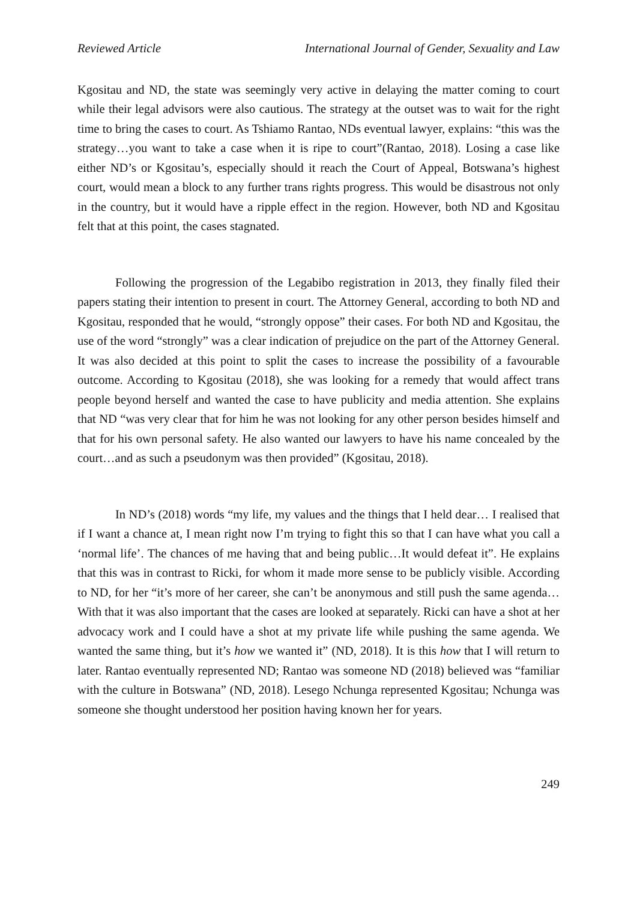Reviewed Article International Journal of Gender, Sexuality and Law
Kgositau and ND, the state was seemingly very active in delaying the matter coming to court while their legal advisors were also cautious. The strategy at the outset was to wait for the right time to bring the cases to court. As Tshiamo Rantao, NDs eventual lawyer, explains: “this was the strategy…you want to take a case when it is ripe to court”(Rantao, 2018). Losing a case like either ND’s or Kgositau’s, especially should it reach the Court of Appeal, Botswana’s highest court, would mean a block to any further trans rights progress. This would be disastrous not only in the country, but it would have a ripple effect in the region. However, both ND and Kgositau felt that at this point, the cases stagnated.
Following the progression of the Legabibo registration in 2013, they finally filed their papers stating their intention to present in court. The Attorney General, according to both ND and Kgositau, responded that he would, “strongly oppose” their cases. For both ND and Kgositau, the use of the word “strongly” was a clear indication of prejudice on the part of the Attorney General. It was also decided at this point to split the cases to increase the possibility of a favourable outcome. According to Kgositau (2018), she was looking for a remedy that would affect trans people beyond herself and wanted the case to have publicity and media attention. She explains that ND “was very clear that for him he was not looking for any other person besides himself and that for his own personal safety. He also wanted our lawyers to have his name concealed by the court…and as such a pseudonym was then provided” (Kgositau, 2018).
In ND’s (2018) words “my life, my values and the things that I held dear… I realised that if I want a chance at, I mean right now I’m trying to fight this so that I can have what you call a ‘normal life’. The chances of me having that and being public…It would defeat it”. He explains that this was in contrast to Ricki, for whom it made more sense to be publicly visible. According to ND, for her “it’s more of her career, she can’t be anonymous and still push the same agenda…With that it was also important that the cases are looked at separately. Ricki can have a shot at her advocacy work and I could have a shot at my private life while pushing the same agenda. We wanted the same thing, but it’s how we wanted it” (ND, 2018). It is this how that I will return to later. Rantao eventually represented ND; Rantao was someone ND (2018) believed was “familiar with the culture in Botswana” (ND, 2018). Lesego Nchunga represented Kgositau; Nchunga was someone she thought understood her position having known her for years.
249